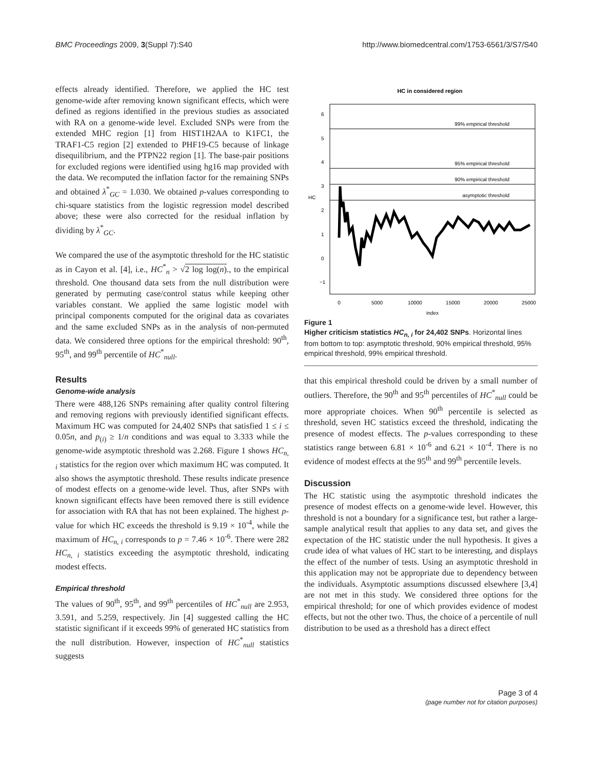BMC Proceedings 2009, 3(Suppl 7):S40 http://www.biomedcentral.com/1753-6561/3/S7/S40
effects already identified. Therefore, we applied the HC test genome-wide after removing known significant effects, which were defined as regions identified in the previous studies as associated with RA on a genome-wide level. Excluded SNPs were from the extended MHC region [1] from HIST1H2AA to K1FC1, the TRAF1-C5 region [2] extended to PHF19-C5 because of linkage disequilibrium, and the PTPN22 region [1]. The base-pair positions for excluded regions were identified using hg16 map provided with the data. We recomputed the inflation factor for the remaining SNPs and obtained λ<sup>*</sup><sub>GC</sub> = 1.030. We obtained p-values corresponding to chi-square statistics from the logistic regression model described above; these were also corrected for the residual inflation by dividing by λ<sup>*</sup><sub>GC</sub>.
We compared the use of the asymptotic threshold for the HC statistic as in Cayon et al. [4], i.e., HC<sup>*</sup><sub>n</sub> > √2 log log(n)., to the empirical threshold. One thousand data sets from the null distribution were generated by permuting case/control status while keeping other variables constant. We applied the same logistic model with principal components computed for the original data as covariates and the same excluded SNPs as in the analysis of non-permuted data. We considered three options for the empirical threshold: 90<sup>th</sup>, 95<sup>th</sup>, and 99<sup>th</sup> percentile of HC<sup>*</sup><sub>null</sub>.
Results
Genome-wide analysis
There were 488,126 SNPs remaining after quality control filtering and removing regions with previously identified significant effects. Maximum HC was computed for 24,402 SNPs that satisfied 1 ≤ i ≤ 0.05n, and p<sub>(i)</sub> ≥ 1/n conditions and was equal to 3.333 while the genome-wide asymptotic threshold was 2.268. Figure 1 shows HC<sub>n, i</sub> statistics for the region over which maximum HC was computed. It also shows the asymptotic threshold. These results indicate presence of modest effects on a genome-wide level. Thus, after SNPs with known significant effects have been removed there is still evidence for association with RA that has not been explained. The highest p-value for which HC exceeds the threshold is 9.19 × 10<sup>-4</sup>, while the maximum of HC<sub>n, i</sub> corresponds to p = 7.46 × 10<sup>-6</sup>. There were 282 HC<sub>n, i</sub> statistics exceeding the asymptotic threshold, indicating modest effects.
Empirical threshold
The values of 90<sup>th</sup>, 95<sup>th</sup>, and 99<sup>th</sup> percentiles of HC<sup>*</sup><sub>null</sub> are 2.953, 3.591, and 5.259, respectively. Jin [4] suggested calling the HC statistic significant if it exceeds 99% of generated HC statistics from the null distribution. However, inspection of HC<sup>*</sup><sub>null</sub> statistics suggests
HC in considered region
99% empirical threshold
95% empirical threshold
90% empirical threshold
asymptotic threshold
0
5000
10000
15000
20000
25000
index
−1
0
1
2
3
4
5
6
HC
Figure 1
Higher criticism statistics HC<sub>n, i</sub> for 24,402 SNPs. Horizontal lines from bottom to top: asymptotic threshold, 90% empirical threshold, 95% empirical threshold, 99% empirical threshold.
that this empirical threshold could be driven by a small number of outliers. Therefore, the 90<sup>th</sup> and 95<sup>th</sup> percentiles of HC<sup>*</sup><sub>null</sub> could be more appropriate choices. When 90<sup>th</sup> percentile is selected as threshold, seven HC statistics exceed the threshold, indicating the presence of modest effects. The p-values corresponding to these statistics range between 6.81 × 10<sup>-6</sup> and 6.21 × 10<sup>-4</sup>. There is no evidence of modest effects at the 95<sup>th</sup> and 99<sup>th</sup> percentile levels.
Discussion
The HC statistic using the asymptotic threshold indicates the presence of modest effects on a genome-wide level. However, this threshold is not a boundary for a significance test, but rather a large-sample analytical result that applies to any data set, and gives the expectation of the HC statistic under the null hypothesis. It gives a crude idea of what values of HC start to be interesting, and displays the effect of the number of tests. Using an asymptotic threshold in this application may not be appropriate due to dependency between the individuals. Asymptotic assumptions discussed elsewhere [3,4] are not met in this study. We considered three options for the empirical threshold; for one of which provides evidence of modest effects, but not the other two. Thus, the choice of a percentile of null distribution to be used as a threshold has a direct effect
Page 3 of 4
(page number not for citation purposes)